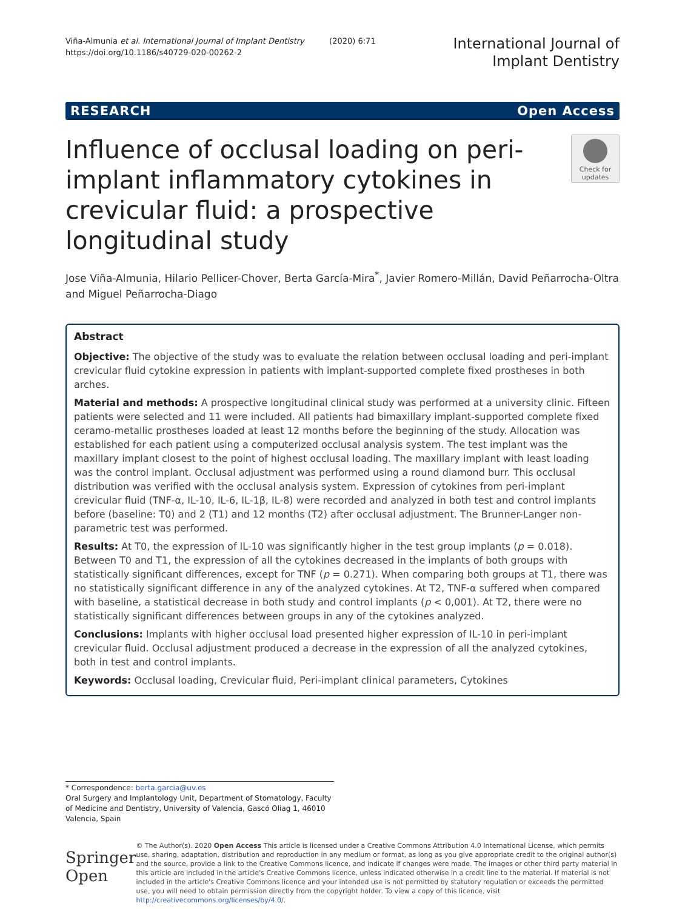Viña-Almunia et al. International Journal of Implant Dentistry (2020) 6:71
https://doi.org/10.1186/s40729-020-00262-2
International Journal of
Implant Dentistry
RESEARCH Open Access
Influence of occlusal loading on peri-implant inflammatory cytokines in crevicular fluid: a prospective longitudinal study
Check for updates
Jose Viña-Almunia, Hilario Pellicer-Chover, Berta García-Mira<sup>*</sup>, Javier Romero-Millán, David Peñarrocha-Oltra and Miguel Peñarrocha-Diago
Abstract
Objective: The objective of the study was to evaluate the relation between occlusal loading and peri-implant crevicular fluid cytokine expression in patients with implant-supported complete fixed prostheses in both arches.
Material and methods: A prospective longitudinal clinical study was performed at a university clinic. Fifteen patients were selected and 11 were included. All patients had bimaxillary implant-supported complete fixed ceramo-metallic prostheses loaded at least 12 months before the beginning of the study. Allocation was established for each patient using a computerized occlusal analysis system. The test implant was the maxillary implant closest to the point of highest occlusal loading. The maxillary implant with least loading was the control implant. Occlusal adjustment was performed using a round diamond burr. This occlusal distribution was verified with the occlusal analysis system. Expression of cytokines from peri-implant crevicular fluid (TNF-α, IL-10, IL-6, IL-1β, IL-8) were recorded and analyzed in both test and control implants before (baseline: T0) and 2 (T1) and 12 months (T2) after occlusal adjustment. The Brunner-Langer non-parametric test was performed.
Results: At T0, the expression of IL-10 was significantly higher in the test group implants (p = 0.018). Between T0 and T1, the expression of all the cytokines decreased in the implants of both groups with statistically significant differences, except for TNF (p = 0.271). When comparing both groups at T1, there was no statistically significant difference in any of the analyzed cytokines. At T2, TNF-α suffered when compared with baseline, a statistical decrease in both study and control implants (p < 0,001). At T2, there were no statistically significant differences between groups in any of the cytokines analyzed.
Conclusions: Implants with higher occlusal load presented higher expression of IL-10 in peri-implant crevicular fluid. Occlusal adjustment produced a decrease in the expression of all the analyzed cytokines, both in test and control implants.
Keywords: Occlusal loading, Crevicular fluid, Peri-implant clinical parameters, Cytokines
* Correspondence: berta.garcia@uv.es
Oral Surgery and Implantology Unit, Department of Stomatology, Faculty of Medicine and Dentistry, University of Valencia, Gascó Oliag 1, 46010 Valencia, Spain
Springer Open
© The Author(s). 2020 Open Access This article is licensed under a Creative Commons Attribution 4.0 International License, which permits use, sharing, adaptation, distribution and reproduction in any medium or format, as long as you give appropriate credit to the original author(s) and the source, provide a link to the Creative Commons licence, and indicate if changes were made. The images or other third party material in this article are included in the article's Creative Commons licence, unless indicated otherwise in a credit line to the material. If material is not included in the article's Creative Commons licence and your intended use is not permitted by statutory regulation or exceeds the permitted use, you will need to obtain permission directly from the copyright holder. To view a copy of this licence, visit http://creativecommons.org/licenses/by/4.0/.